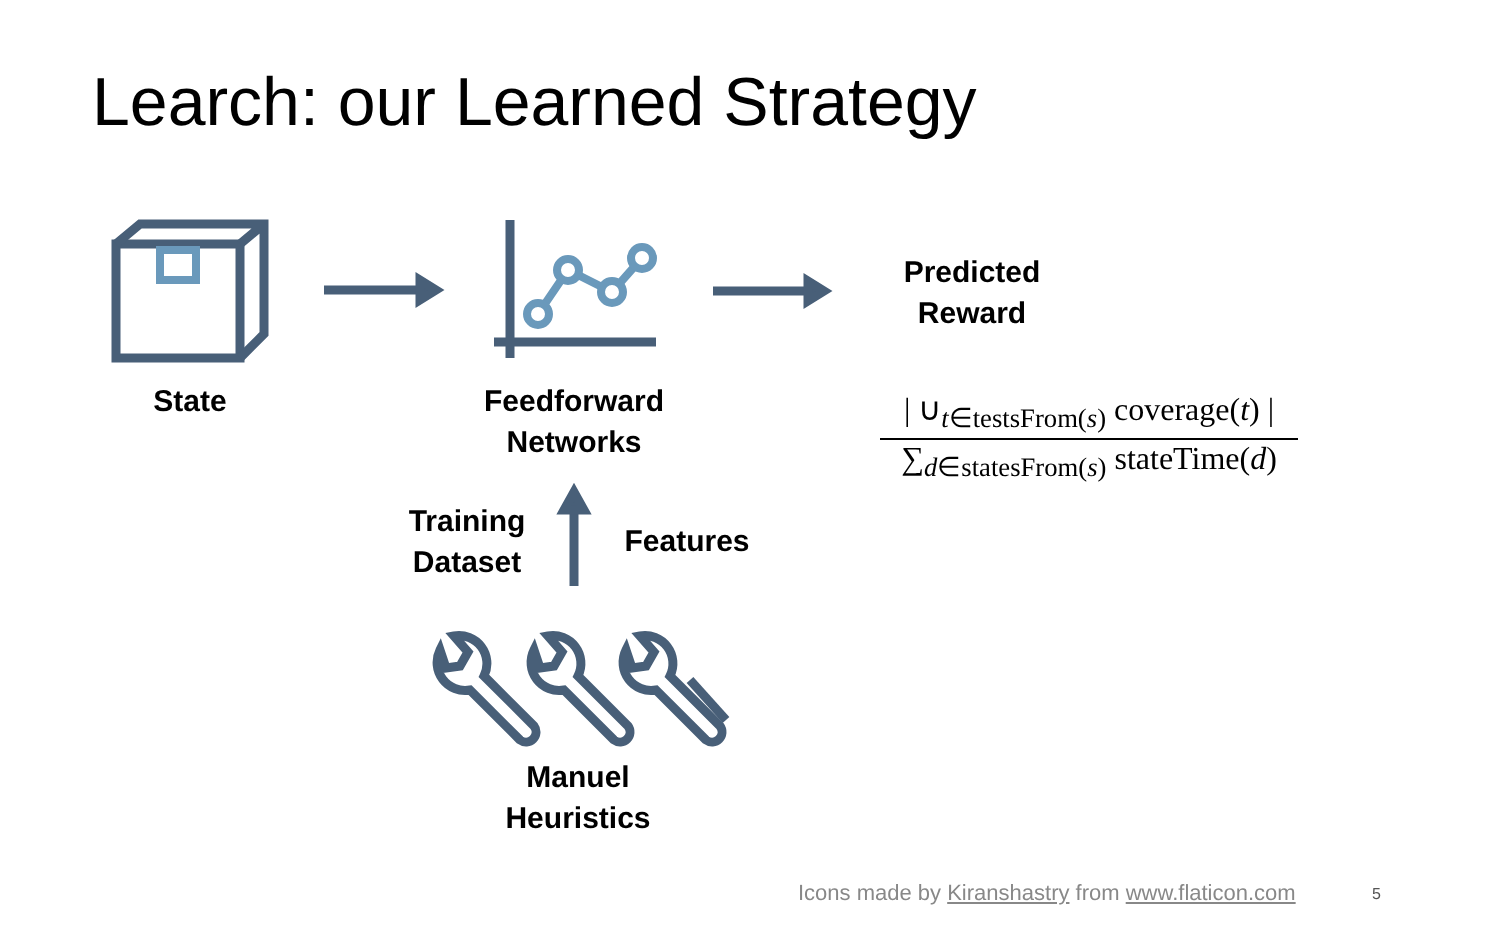Learch: our Learned Strategy
State
Feedforward
Networks
Predicted
Reward
Training
Dataset
Features
Manuel
Heuristics
| ∪<sub>t∈testsFrom(s)</sub> coverage(t) |
∑<sub>d∈statesFrom(s)</sub> stateTime(d)
Icons made by Kiranshastry from www.flaticon.com
5